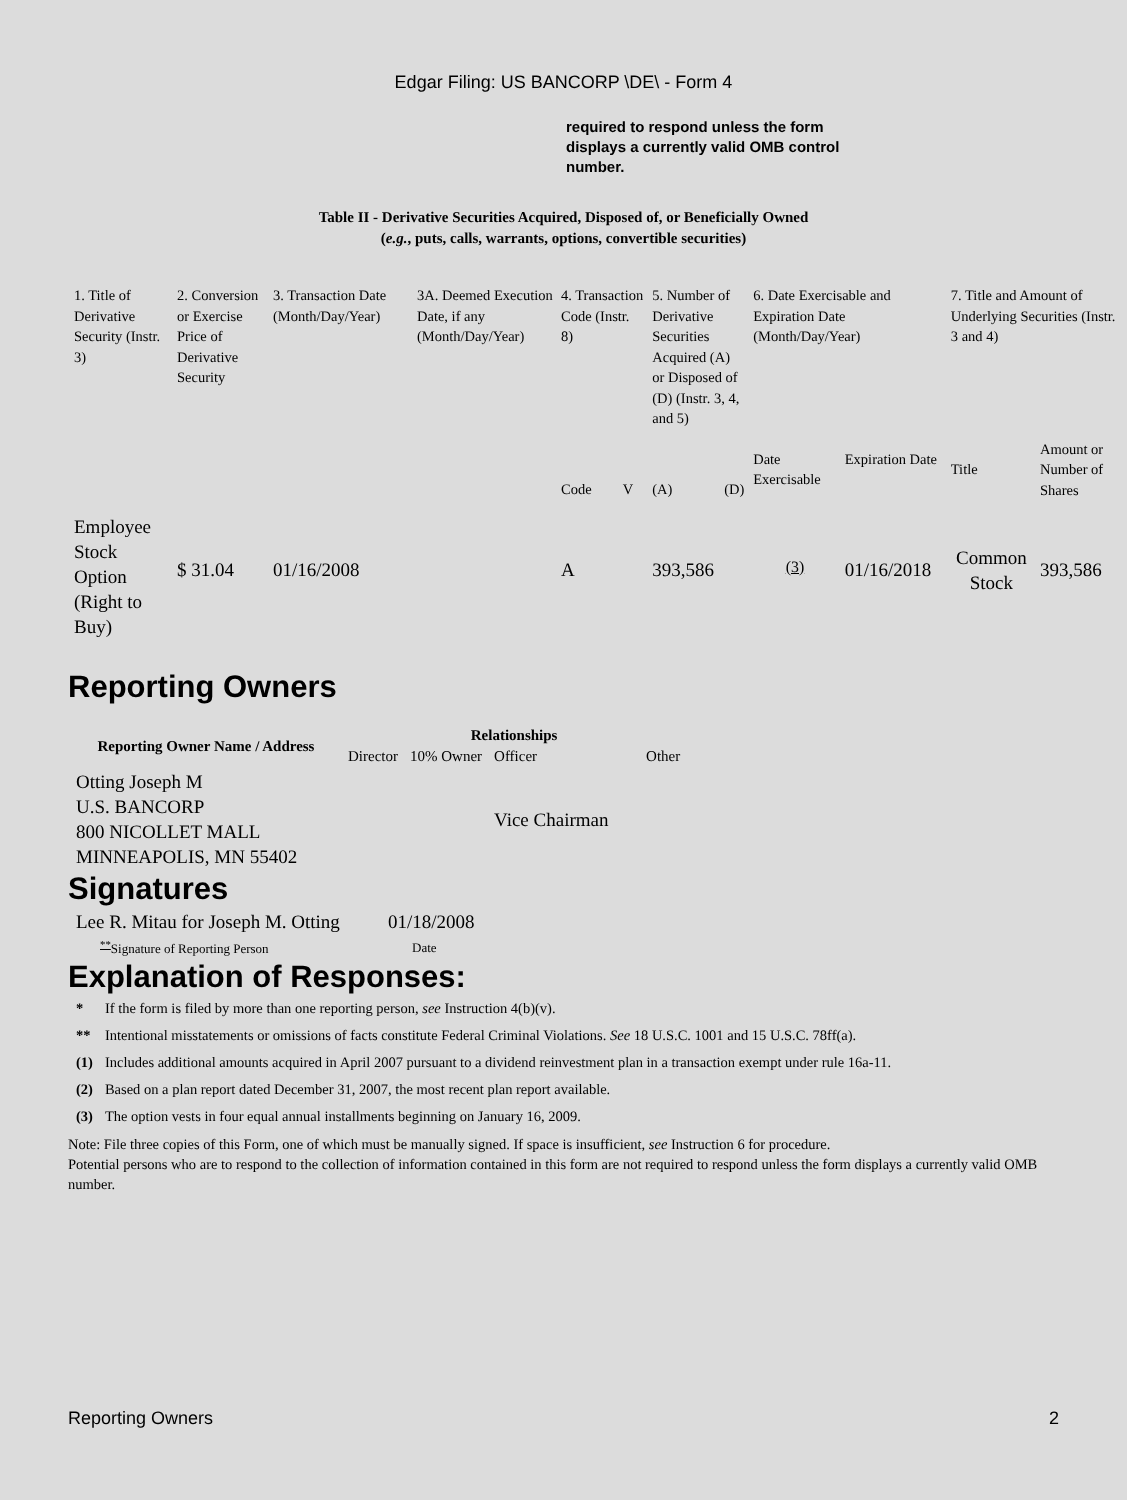Edgar Filing: US BANCORP \DE\ - Form 4
required to respond unless the form displays a currently valid OMB control number.
Table II - Derivative Securities Acquired, Disposed of, or Beneficially Owned
(e.g., puts, calls, warrants, options, convertible securities)
| 1. Title of Derivative Security (Instr. 3) | 2. Conversion or Exercise Price of Derivative Security | 3. Transaction Date (Month/Day/Year) | 3A. Deemed Execution Date, if any (Month/Day/Year) | 4. Transaction Code (Instr. 8) | | 5. Number of Derivative Securities Acquired (A) or Disposed of (D) (Instr. 3, 4, and 5) | | 6. Date Exercisable and Expiration Date (Month/Day/Year) | | 7. Title and Amount of Underlying Securities (Instr. 3 and 4) | |
| --- | --- | --- | --- | --- | --- | --- | --- | --- | --- | --- | --- |
| | | | | Code | V | (A) | (D) | Date Exercisable | Expiration Date | Title | Amount or Number of Shares |
| Employee Stock Option (Right to Buy) | $ 31.04 | 01/16/2008 | | A | | 393,586 | | <sup>(3)</sup> | 01/16/2018 | Common Stock | 393,586 |
Reporting Owners
| Reporting Owner Name / Address | Relationships | | | |
| --- | --- | --- | --- | --- |
| | Director | 10% Owner | Officer | Other |
| Otting Joseph M U.S. BANCORP 800 NICOLLET MALL MINNEAPOLIS, MN 55402 | | | Vice Chairman | |
Signatures
| Lee R. Mitau for Joseph M. Otting | 01/18/2008 |
| <sup>**</sup> Signature of Reporting Person | Date |
Explanation of Responses:
| * | If the form is filed by more than one reporting person, see Instruction 4(b)(v). |
| ** | Intentional misstatements or omissions of facts constitute Federal Criminal Violations. See 18 U.S.C. 1001 and 15 U.S.C. 78ff(a). |
| (1) | Includes additional amounts acquired in April 2007 pursuant to a dividend reinvestment plan in a transaction exempt under rule 16a-11. |
| (2) | Based on a plan report dated December 31, 2007, the most recent plan report available. |
| (3) | The option vests in four equal annual installments beginning on January 16, 2009. |
Note: File three copies of this Form, one of which must be manually signed. If space is insufficient, see Instruction 6 for procedure.
Potential persons who are to respond to the collection of information contained in this form are not required to respond unless the form displays a currently valid OMB number.
Reporting Owners 2